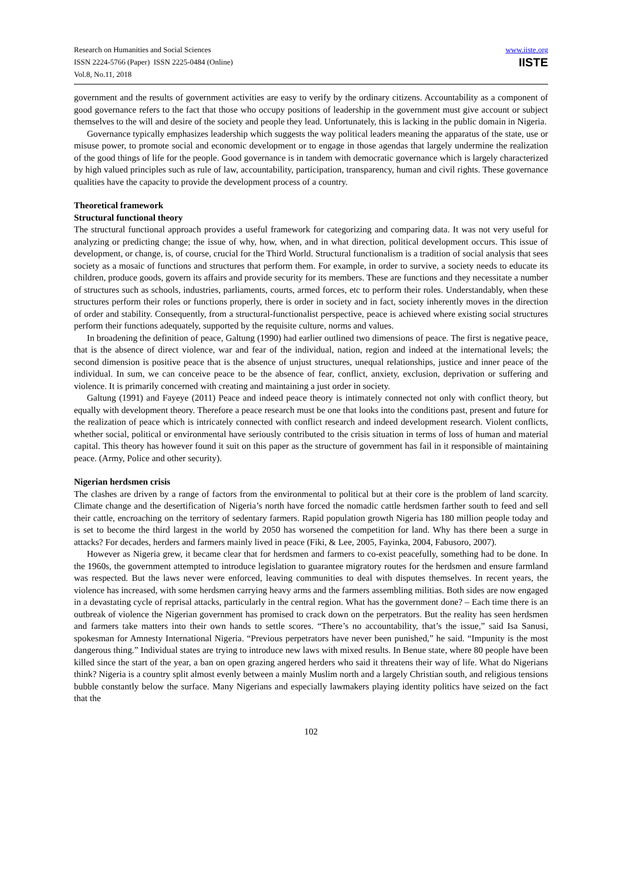Research on Humanities and Social Sciences
ISSN 2224-5766 (Paper) ISSN 2225-0484 (Online)
Vol.8, No.11, 2018
www.iiste.org
IISTE
government and the results of government activities are easy to verify by the ordinary citizens. Accountability as a component of good governance refers to the fact that those who occupy positions of leadership in the government must give account or subject themselves to the will and desire of the society and people they lead. Unfortunately, this is lacking in the public domain in Nigeria.
Governance typically emphasizes leadership which suggests the way political leaders meaning the apparatus of the state, use or misuse power, to promote social and economic development or to engage in those agendas that largely undermine the realization of the good things of life for the people. Good governance is in tandem with democratic governance which is largely characterized by high valued principles such as rule of law, accountability, participation, transparency, human and civil rights. These governance qualities have the capacity to provide the development process of a country.
Theoretical framework
Structural functional theory
The structural functional approach provides a useful framework for categorizing and comparing data. It was not very useful for analyzing or predicting change; the issue of why, how, when, and in what direction, political development occurs. This issue of development, or change, is, of course, crucial for the Third World. Structural functionalism is a tradition of social analysis that sees society as a mosaic of functions and structures that perform them. For example, in order to survive, a society needs to educate its children, produce goods, govern its affairs and provide security for its members. These are functions and they necessitate a number of structures such as schools, industries, parliaments, courts, armed forces, etc to perform their roles. Understandably, when these structures perform their roles or functions properly, there is order in society and in fact, society inherently moves in the direction of order and stability. Consequently, from a structural-functionalist perspective, peace is achieved where existing social structures perform their functions adequately, supported by the requisite culture, norms and values.
In broadening the definition of peace, Galtung (1990) had earlier outlined two dimensions of peace. The first is negative peace, that is the absence of direct violence, war and fear of the individual, nation, region and indeed at the international levels; the second dimension is positive peace that is the absence of unjust structures, unequal relationships, justice and inner peace of the individual. In sum, we can conceive peace to be the absence of fear, conflict, anxiety, exclusion, deprivation or suffering and violence. It is primarily concerned with creating and maintaining a just order in society.
Galtung (1991) and Fayeye (2011) Peace and indeed peace theory is intimately connected not only with conflict theory, but equally with development theory. Therefore a peace research must be one that looks into the conditions past, present and future for the realization of peace which is intricately connected with conflict research and indeed development research. Violent conflicts, whether social, political or environmental have seriously contributed to the crisis situation in terms of loss of human and material capital. This theory has however found it suit on this paper as the structure of government has fail in it responsible of maintaining peace. (Army, Police and other security).
Nigerian herdsmen crisis
The clashes are driven by a range of factors from the environmental to political but at their core is the problem of land scarcity. Climate change and the desertification of Nigeria’s north have forced the nomadic cattle herdsmen farther south to feed and sell their cattle, encroaching on the territory of sedentary farmers. Rapid population growth Nigeria has 180 million people today and is set to become the third largest in the world by 2050 has worsened the competition for land. Why has there been a surge in attacks? For decades, herders and farmers mainly lived in peace (Fiki, & Lee, 2005, Fayinka, 2004, Fabusoro, 2007).
However as Nigeria grew, it became clear that for herdsmen and farmers to co-exist peacefully, something had to be done. In the 1960s, the government attempted to introduce legislation to guarantee migratory routes for the herdsmen and ensure farmland was respected. But the laws never were enforced, leaving communities to deal with disputes themselves. In recent years, the violence has increased, with some herdsmen carrying heavy arms and the farmers assembling militias. Both sides are now engaged in a devastating cycle of reprisal attacks, particularly in the central region. What has the government done? – Each time there is an outbreak of violence the Nigerian government has promised to crack down on the perpetrators. But the reality has seen herdsmen and farmers take matters into their own hands to settle scores. “There’s no accountability, that’s the issue,” said Isa Sanusi, spokesman for Amnesty International Nigeria. “Previous perpetrators have never been punished,” he said. “Impunity is the most dangerous thing.” Individual states are trying to introduce new laws with mixed results. In Benue state, where 80 people have been killed since the start of the year, a ban on open grazing angered herders who said it threatens their way of life. What do Nigerians think? Nigeria is a country split almost evenly between a mainly Muslim north and a largely Christian south, and religious tensions bubble constantly below the surface. Many Nigerians and especially lawmakers playing identity politics have seized on the fact that the
102